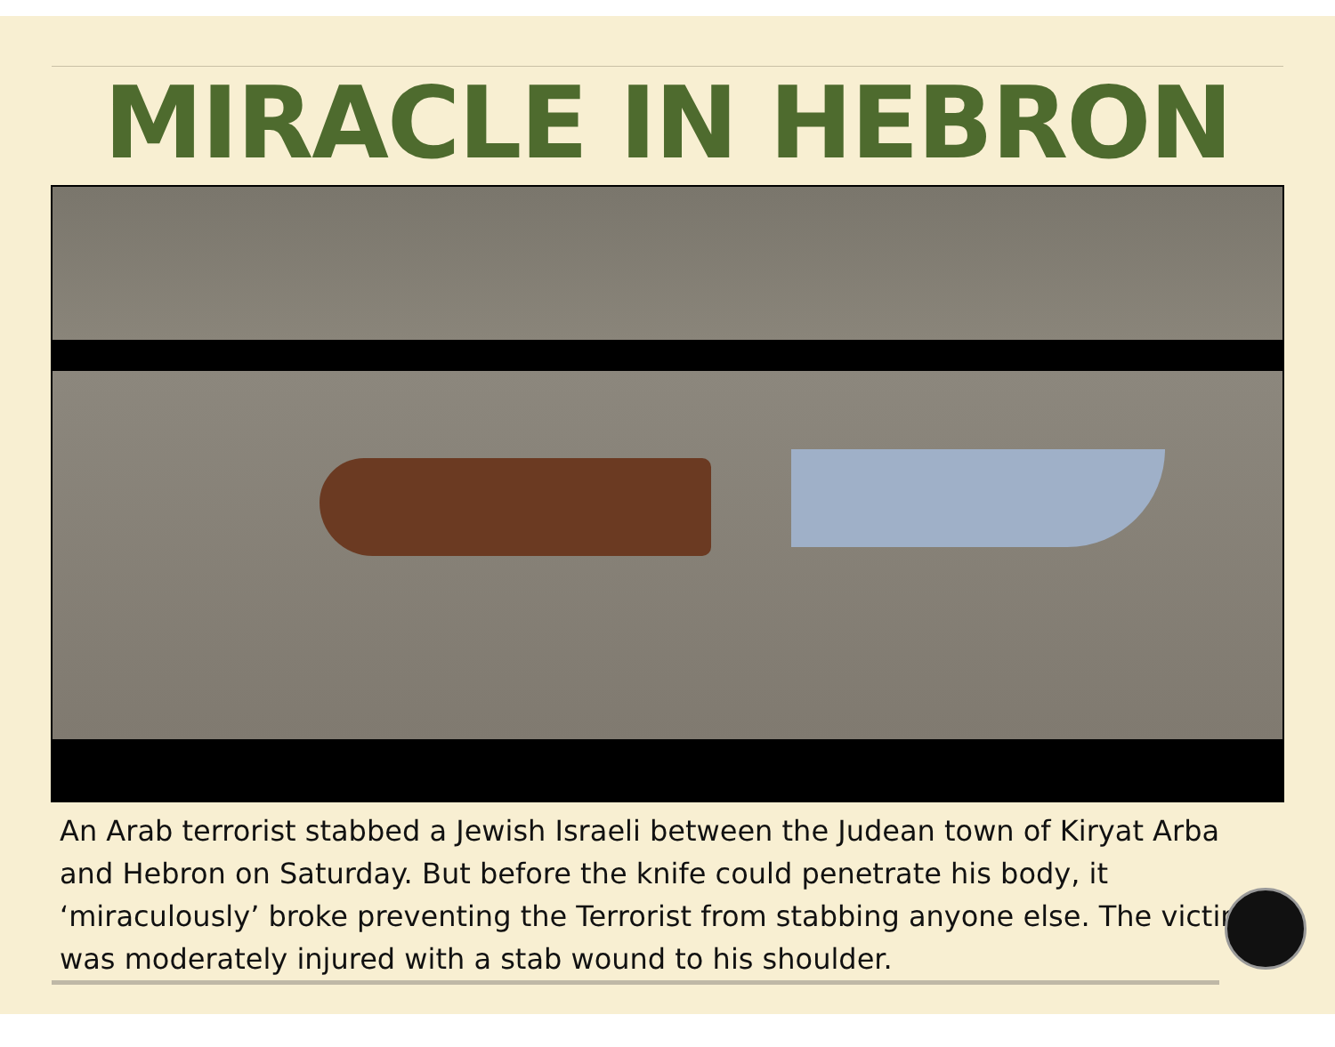MIRACLE IN HEBRON
An Arab terrorist stabbed a Jewish Israeli between the Judean town of Kiryat Arba and Hebron on Saturday. But before the knife could penetrate his body, it ‘miraculously’ broke preventing the Terrorist from stabbing anyone else. The victim was moderately injured with a stab wound to his shoulder.